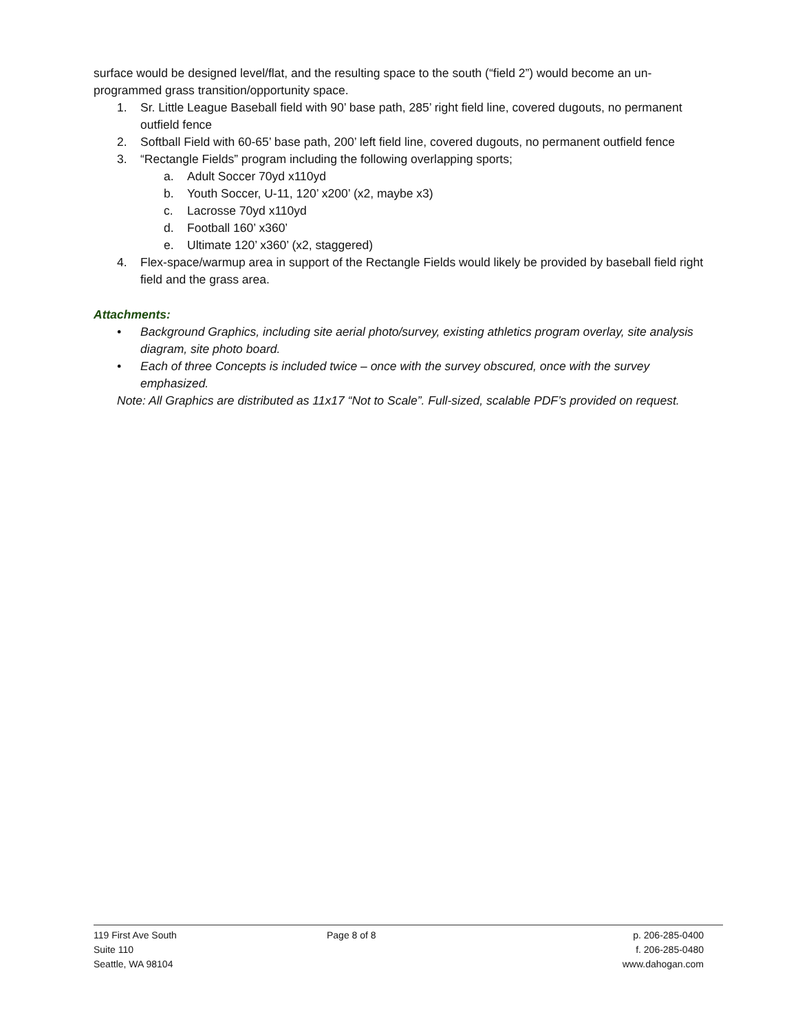surface would be designed level/flat, and the resulting space to the south (“field 2”) would become an un-programmed grass transition/opportunity space.
1. Sr. Little League Baseball field with 90’ base path, 285’ right field line, covered dugouts, no permanent outfield fence
2. Softball Field with 60-65’ base path, 200’ left field line, covered dugouts, no permanent outfield fence
3. “Rectangle Fields” program including the following overlapping sports;
a. Adult Soccer 70yd x110yd
b. Youth Soccer, U-11, 120’ x200’ (x2, maybe x3)
c. Lacrosse 70yd x110yd
d. Football 160’ x360’
e. Ultimate 120’ x360’ (x2, staggered)
4. Flex-space/warmup area in support of the Rectangle Fields would likely be provided by baseball field right field and the grass area.
Attachments:
• Background Graphics, including site aerial photo/survey, existing athletics program overlay, site analysis diagram, site photo board.
• Each of three Concepts is included twice – once with the survey obscured, once with the survey emphasized.
Note: All Graphics are distributed as 11x17 “Not to Scale”. Full-sized, scalable PDF’s provided on request.
119 First Ave South
Suite 110
Seattle, WA 98104
Page 8 of 8 p. 206-285-0400
f. 206-285-0480
www.dahogan.com